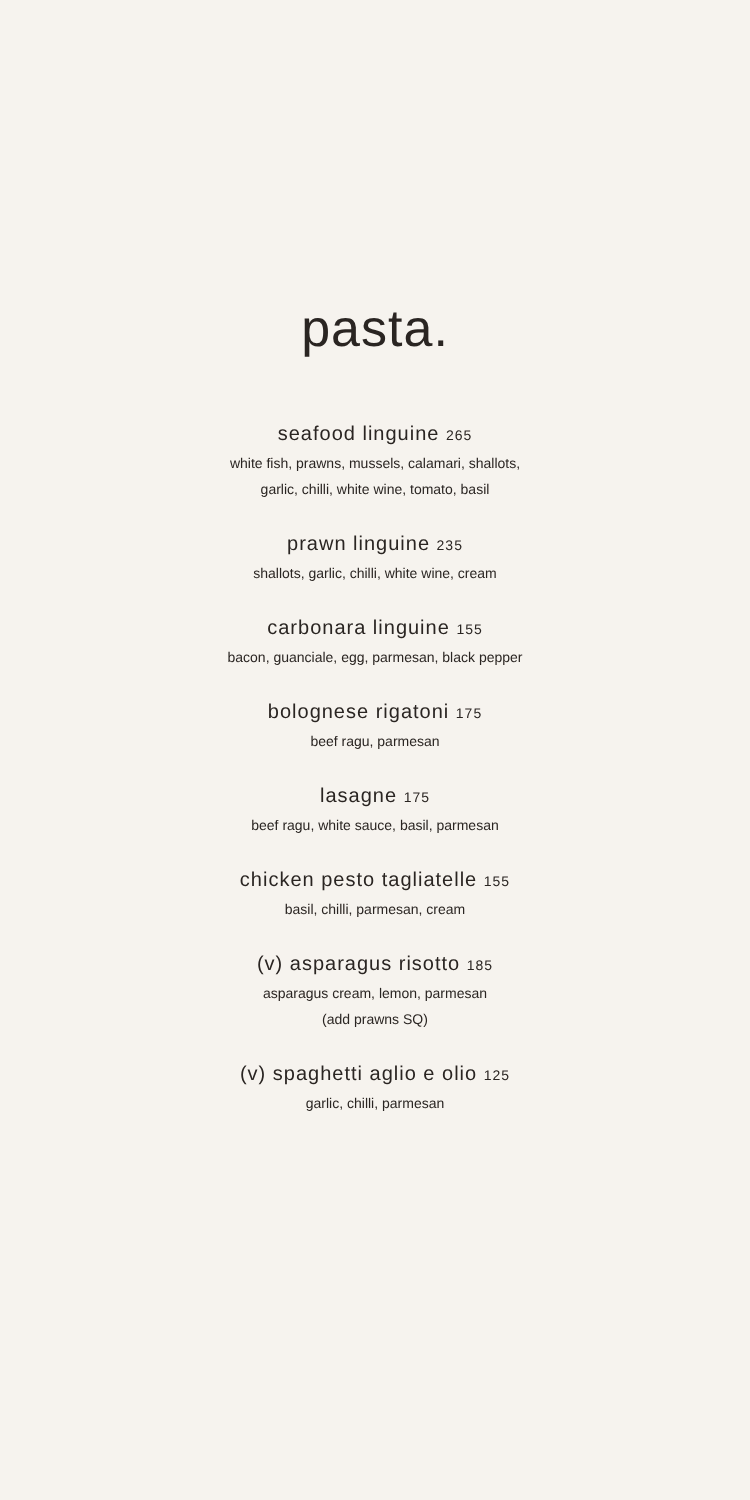pasta.
seafood linguine 265
white fish, prawns, mussels, calamari, shallots,
garlic, chilli, white wine, tomato, basil
prawn linguine 235
shallots, garlic, chilli, white wine, cream
carbonara linguine 155
bacon, guanciale, egg, parmesan, black pepper
bolognese rigatoni 175
beef ragu, parmesan
lasagne 175
beef ragu, white sauce, basil, parmesan
chicken pesto tagliatelle 155
basil, chilli, parmesan, cream
(v) asparagus risotto 185
asparagus cream, lemon, parmesan
(add prawns SQ)
(v) spaghetti aglio e olio 125
garlic, chilli, parmesan